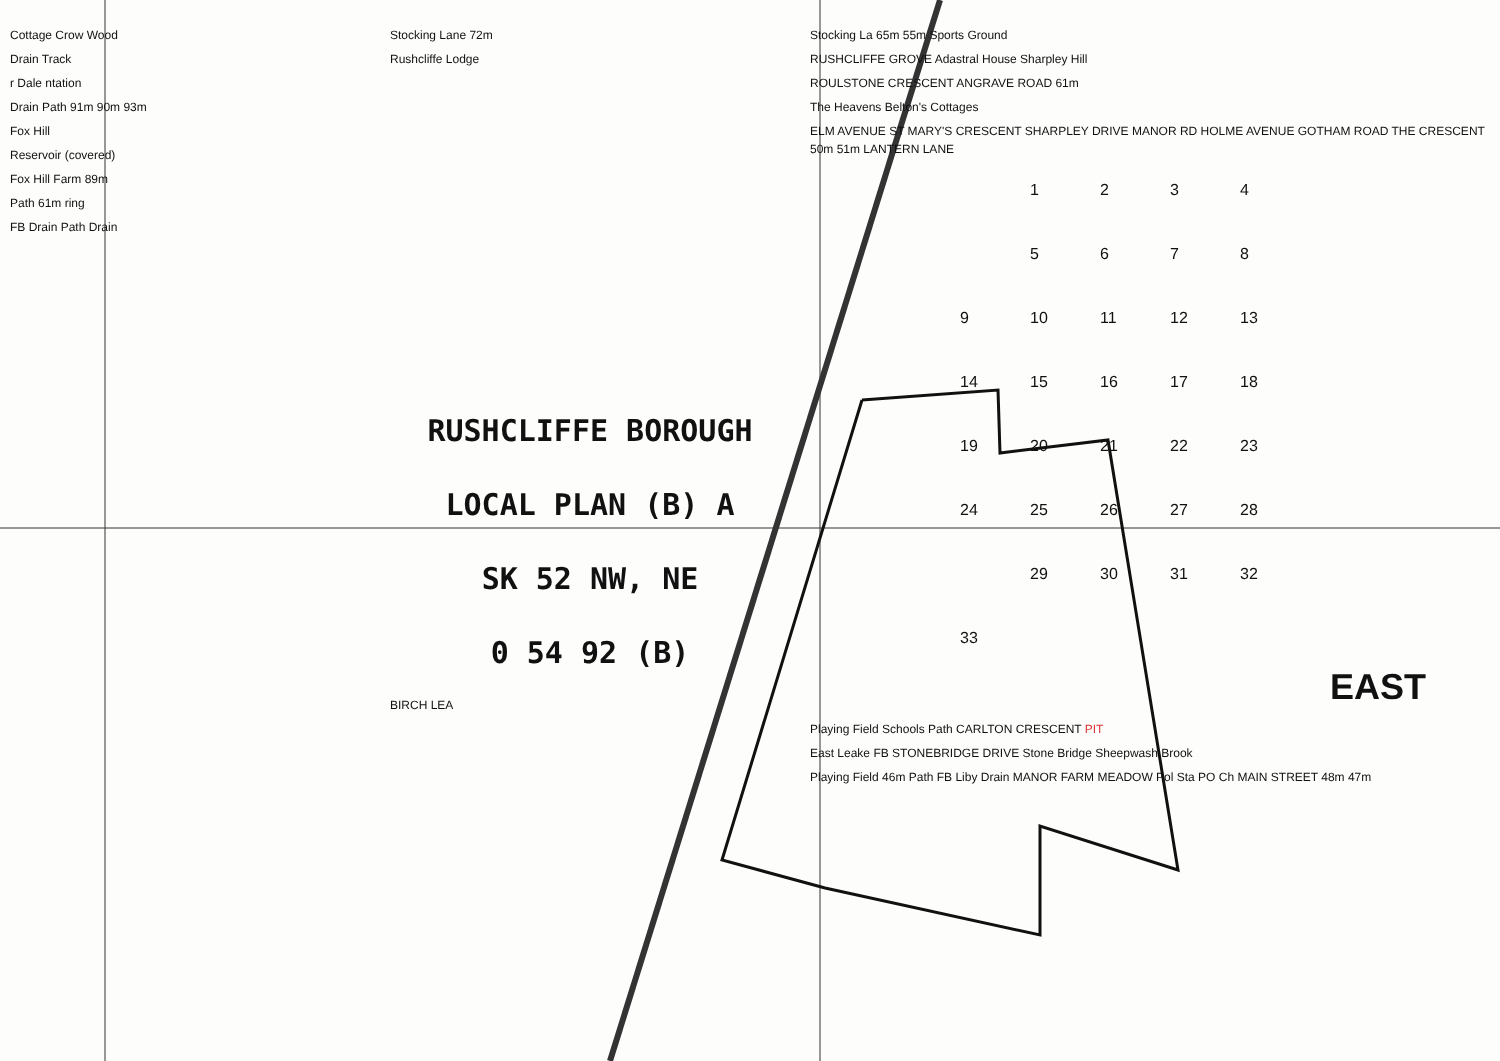Cottage Crow Wood
Drain Track
r Dale ntation
Drain Path 91m 90m 93m
Fox Hill
Reservoir (covered)
Fox Hill Farm 89m
Path 61m ring
FB Drain Path Drain
Stocking Lane 72m
Rushcliffe Lodge
RUSHCLIFFE BOROUGH
LOCAL PLAN (B) A
SK 52 NW, NE
0 54 92 (B)
BIRCH LEA
Stocking La 65m 55m Sports Ground
RUSHCLIFFE GROVE Adastral House Sharpley Hill
ROULSTONE CRESCENT ANGRAVE ROAD 61m
The Heavens Belton's Cottages
ELM AVENUE ST MARY'S CRESCENT SHARPLEY DRIVE MANOR RD HOLME AVENUE GOTHAM ROAD THE CRESCENT 50m 51m LANTERN LANE
1234 5678 9 10 11 12 13 14 15 16 17 18 19 20 21 22 23 24 25 26 27 28 29 30 31 32 33
EAST
Playing Field Schools Path CARLTON CRESCENT PIT
East Leake FB STONEBRIDGE DRIVE Stone Bridge Sheepwash Brook
Playing Field 46m Path FB Liby Drain MANOR FARM MEADOW Pol Sta PO Ch MAIN STREET 48m 47m